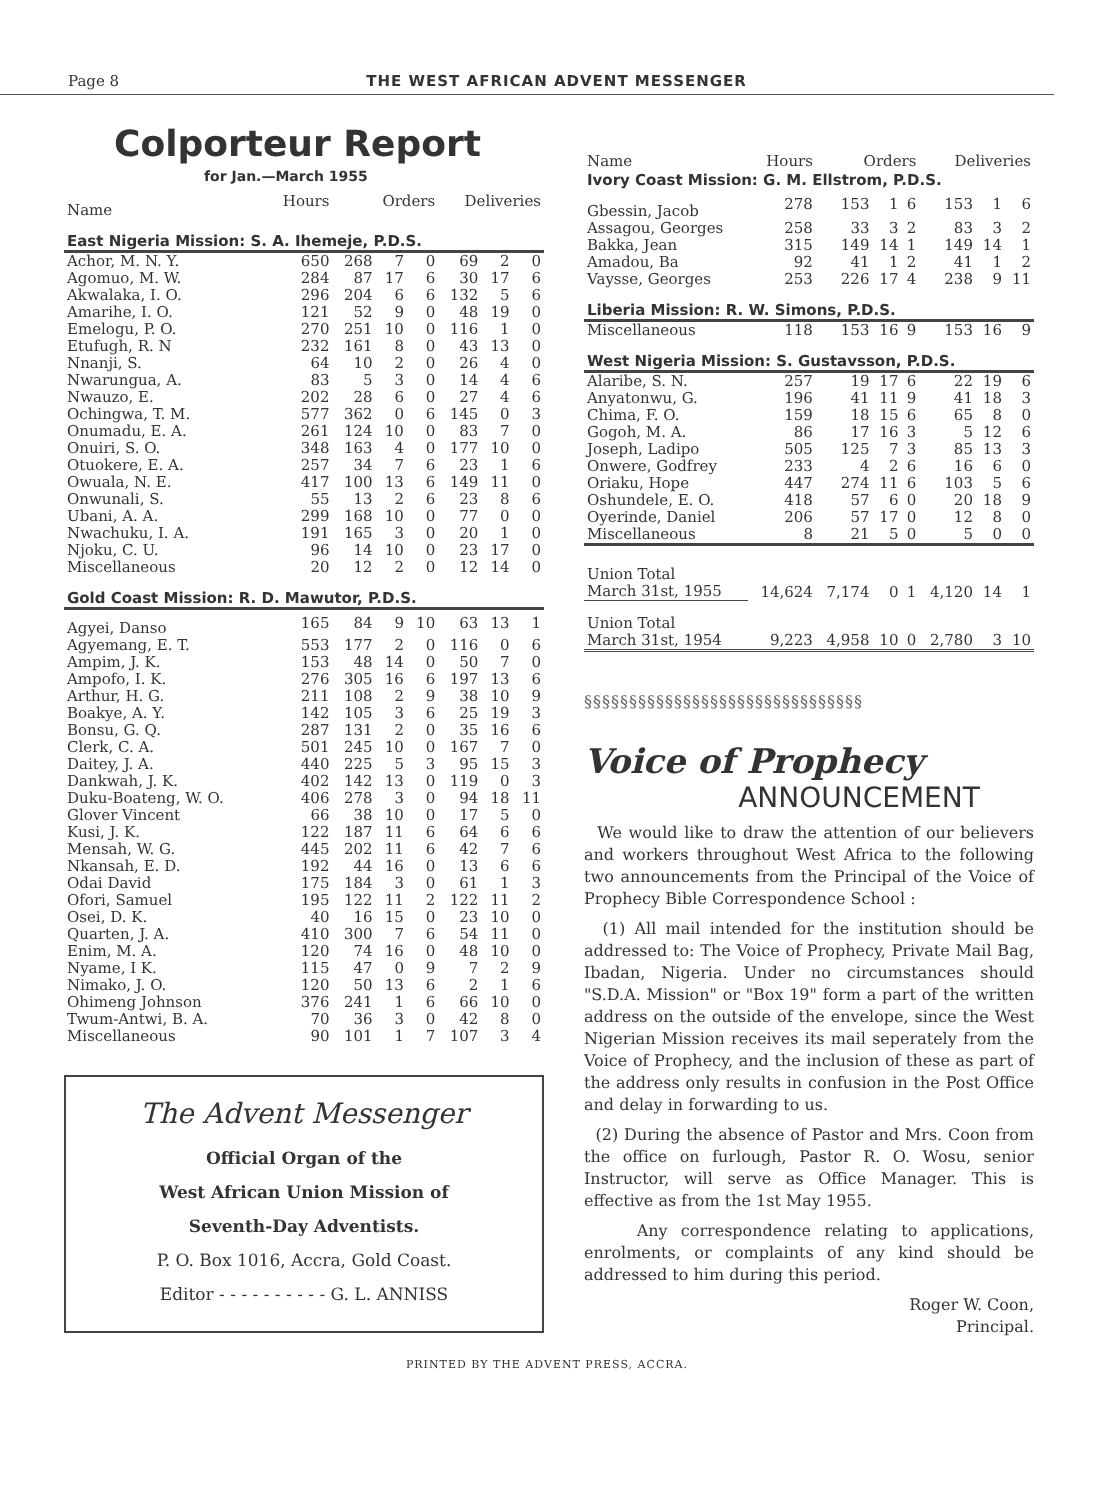Page 8 THE WEST AFRICAN ADVENT MESSENGER
Colporteur Report
for Jan.—March 1955
| Name | Hours | Orders | | | Deliveries | | |
| East Nigeria Mission: S. A. Ihemeje, P.D.S. | | | | | | | |
| Achor, M. N. Y. | 650 | 268 | 7 | 0 | 69 | 2 | 0 |
| Agomuo, M. W. | 284 | 87 | 17 | 6 | 30 | 17 | 6 |
| Akwalaka, I. O. | 296 | 204 | 6 | 6 | 132 | 5 | 6 |
| Amarihe, I. O. | 121 | 52 | 9 | 0 | 48 | 19 | 0 |
| Emelogu, P. O. | 270 | 251 | 10 | 0 | 116 | 1 | 0 |
| Etufugh, R. N | 232 | 161 | 8 | 0 | 43 | 13 | 0 |
| Nnanji, S. | 64 | 10 | 2 | 0 | 26 | 4 | 0 |
| Nwarungua, A. | 83 | 5 | 3 | 0 | 14 | 4 | 6 |
| Nwauzo, E. | 202 | 28 | 6 | 0 | 27 | 4 | 6 |
| Ochingwa, T. M. | 577 | 362 | 0 | 6 | 145 | 0 | 3 |
| Onumadu, E. A. | 261 | 124 | 10 | 0 | 83 | 7 | 0 |
| Onuiri, S. O. | 348 | 163 | 4 | 0 | 177 | 10 | 0 |
| Otuokere, E. A. | 257 | 34 | 7 | 6 | 23 | 1 | 6 |
| Owuala, N. E. | 417 | 100 | 13 | 6 | 149 | 11 | 0 |
| Onwunali, S. | 55 | 13 | 2 | 6 | 23 | 8 | 6 |
| Ubani, A. A. | 299 | 168 | 10 | 0 | 77 | 0 | 0 |
| Nwachuku, I. A. | 191 | 165 | 3 | 0 | 20 | 1 | 0 |
| Njoku, C. U. | 96 | 14 | 10 | 0 | 23 | 17 | 0 |
| Miscellaneous | 20 | 12 | 2 | 0 | 12 | 14 | 0 |
| Gold Coast Mission: R. D. Mawutor, P.D.S. | | | | | | | |
| Agyei, Danso | 165 | 84 | 9 | 10 | 63 | 13 | 1 |
| Agyemang, E. T. | 553 | 177 | 2 | 0 | 116 | 0 | 6 |
| Ampim, J. K. | 153 | 48 | 14 | 0 | 50 | 7 | 0 |
| Ampofo, I. K. | 276 | 305 | 16 | 6 | 197 | 13 | 6 |
| Arthur, H. G. | 211 | 108 | 2 | 9 | 38 | 10 | 9 |
| Boakye, A. Y. | 142 | 105 | 3 | 6 | 25 | 19 | 3 |
| Bonsu, G. Q. | 287 | 131 | 2 | 0 | 35 | 16 | 6 |
| Clerk, C. A. | 501 | 245 | 10 | 0 | 167 | 7 | 0 |
| Daitey, J. A. | 440 | 225 | 5 | 3 | 95 | 15 | 3 |
| Dankwah, J. K. | 402 | 142 | 13 | 0 | 119 | 0 | 3 |
| Duku-Boateng, W. O. | 406 | 278 | 3 | 0 | 94 | 18 | 11 |
| Glover Vincent | 66 | 38 | 10 | 0 | 17 | 5 | 0 |
| Kusi, J. K. | 122 | 187 | 11 | 6 | 64 | 6 | 6 |
| Mensah, W. G. | 445 | 202 | 11 | 6 | 42 | 7 | 6 |
| Nkansah, E. D. | 192 | 44 | 16 | 0 | 13 | 6 | 6 |
| Odai David | 175 | 184 | 3 | 0 | 61 | 1 | 3 |
| Ofori, Samuel | 195 | 122 | 11 | 2 | 122 | 11 | 2 |
| Osei, D. K. | 40 | 16 | 15 | 0 | 23 | 10 | 0 |
| Quarten, J. A. | 410 | 300 | 7 | 6 | 54 | 11 | 0 |
| Enim, M. A. | 120 | 74 | 16 | 0 | 48 | 10 | 0 |
| Nyame, I K. | 115 | 47 | 0 | 9 | 7 | 2 | 9 |
| Nimako, J. O. | 120 | 50 | 13 | 6 | 2 | 1 | 6 |
| Ohimeng Johnson | 376 | 241 | 1 | 6 | 66 | 10 | 0 |
| Twum-Antwi, B. A. | 70 | 36 | 3 | 0 | 42 | 8 | 0 |
| Miscellaneous | 90 | 101 | 1 | 7 | 107 | 3 | 4 |
The Advent Messenger
Official Organ of the
West African Union Mission of
Seventh-Day Adventists.
P. O. Box 1016, Accra, Gold Coast.
Editor - - - - - - - - - - G. L. ANNISS
| Name | Hours | Orders | | | Deliveries | | |
| Ivory Coast Mission: G. M. Ellstrom, P.D.S. | | | | | | | |
| Gbessin, Jacob | 278 | 153 | 1 | 6 | 153 | 1 | 6 |
| Assagou, Georges | 258 | 33 | 3 | 2 | 83 | 3 | 2 |
| Bakka, Jean | 315 | 149 | 14 | 1 | 149 | 14 | 1 |
| Amadou, Ba | 92 | 41 | 1 | 2 | 41 | 1 | 2 |
| Vaysse, Georges | 253 | 226 | 17 | 4 | 238 | 9 | 11 |
| Liberia Mission: R. W. Simons, P.D.S. | | | | | | | |
| Miscellaneous | 118 | 153 | 16 | 9 | 153 | 16 | 9 |
| West Nigeria Mission: S. Gustavsson, P.D.S. | | | | | | | |
| Alaribe, S. N. | 257 | 19 | 17 | 6 | 22 | 19 | 6 |
| Anyatonwu, G. | 196 | 41 | 11 | 9 | 41 | 18 | 3 |
| Chima, F. O. | 159 | 18 | 15 | 6 | 65 | 8 | 0 |
| Gogoh, M. A. | 86 | 17 | 16 | 3 | 5 | 12 | 6 |
| Joseph, Ladipo | 505 | 125 | 7 | 3 | 85 | 13 | 3 |
| Onwere, Godfrey | 233 | 4 | 2 | 6 | 16 | 6 | 0 |
| Oriaku, Hope | 447 | 274 | 11 | 6 | 103 | 5 | 6 |
| Oshundele, E. O. | 418 | 57 | 6 | 0 | 20 | 18 | 9 |
| Oyerinde, Daniel | 206 | 57 | 17 | 0 | 12 | 8 | 0 |
| Miscellaneous | 8 | 21 | 5 | 0 | 5 | 0 | 0 |
| Union Total March 31st, 1955 | 14,624 | 7,174 | 0 | 1 | 4,120 | 14 | 1 |
| Union Total March 31st, 1954 | 9,223 | 4,958 | 10 | 0 | 2,780 | 3 | 10 |
§§§§§§§§§§§§§§§§§§§§§§§§§§§§§§§
Voice of Prophecy
ANNOUNCEMENT
We would like to draw the attention of our believers and workers throughout West Africa to the following two announcements from the Principal of the Voice of Prophecy Bible Correspondence School :
(1) All mail intended for the institution should be addressed to: The Voice of Prophecy, Private Mail Bag, Ibadan, Nigeria. Under no circumstances should "S.D.A. Mission" or "Box 19" form a part of the written address on the outside of the envelope, since the West Nigerian Mission receives its mail seperately from the Voice of Prophecy, and the inclusion of these as part of the address only results in confusion in the Post Office and delay in forwarding to us.
(2) During the absence of Pastor and Mrs. Coon from the office on furlough, Pastor R. O. Wosu, senior Instructor, will serve as Office Manager. This is effective as from the 1st May 1955.
Any correspondence relating to applications, enrolments, or complaints of any kind should be addressed to him during this period.
Roger W. Coon,
Principal.
PRINTED BY THE ADVENT PRESS, ACCRA.